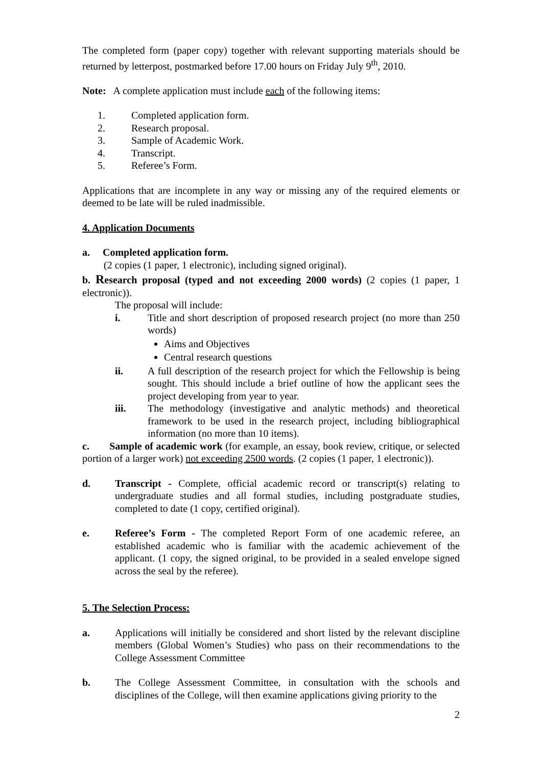The completed form (paper copy) together with relevant supporting materials should be returned by letterpost, postmarked before 17.00 hours on Friday July 9<sup>th</sup>, 2010.
Note: A complete application must include each of the following items:
1. Completed application form.
2. Research proposal.
3. Sample of Academic Work.
4. Transcript.
5. Referee’s Form.
Applications that are incomplete in any way or missing any of the required elements or deemed to be late will be ruled inadmissible.
4. Application Documents
a. Completed application form.
(2 copies (1 paper, 1 electronic), including signed original).
b. Research proposal (typed and not exceeding 2000 words) (2 copies (1 paper, 1 electronic)).
The proposal will include:
i. Title and short description of proposed research project (no more than 250 words)
Aims and Objectives
Central research questions
ii. A full description of the research project for which the Fellowship is being sought. This should include a brief outline of how the applicant sees the project developing from year to year.
iii. The methodology (investigative and analytic methods) and theoretical framework to be used in the research project, including bibliographical information (no more than 10 items).
c. Sample of academic work (for example, an essay, book review, critique, or selected portion of a larger work) not exceeding 2500 words. (2 copies (1 paper, 1 electronic)).
d. Transcript - Complete, official academic record or transcript(s) relating to undergraduate studies and all formal studies, including postgraduate studies, completed to date (1 copy, certified original).
e. Referee’s Form - The completed Report Form of one academic referee, an established academic who is familiar with the academic achievement of the applicant. (1 copy, the signed original, to be provided in a sealed envelope signed across the seal by the referee).
5. The Selection Process:
a. Applications will initially be considered and short listed by the relevant discipline members (Global Women’s Studies) who pass on their recommendations to the College Assessment Committee
b. The College Assessment Committee, in consultation with the schools and disciplines of the College, will then examine applications giving priority to the
2